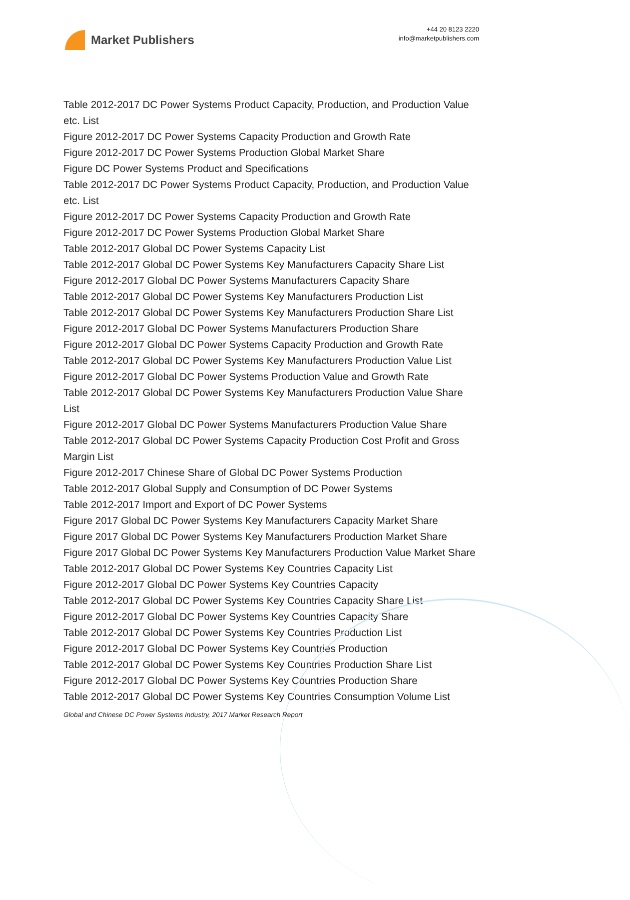Market Publishers
+44 20 8123 2220
info@marketpublishers.com
Table 2012-2017 DC Power Systems Product Capacity, Production, and Production Value etc. List
Figure 2012-2017 DC Power Systems Capacity Production and Growth Rate
Figure 2012-2017 DC Power Systems Production Global Market Share
Figure DC Power Systems Product and Specifications
Table 2012-2017 DC Power Systems Product Capacity, Production, and Production Value etc. List
Figure 2012-2017 DC Power Systems Capacity Production and Growth Rate
Figure 2012-2017 DC Power Systems Production Global Market Share
Table 2012-2017 Global DC Power Systems Capacity List
Table 2012-2017 Global DC Power Systems Key Manufacturers Capacity Share List
Figure 2012-2017 Global DC Power Systems Manufacturers Capacity Share
Table 2012-2017 Global DC Power Systems Key Manufacturers Production List
Table 2012-2017 Global DC Power Systems Key Manufacturers Production Share List
Figure 2012-2017 Global DC Power Systems Manufacturers Production Share
Figure 2012-2017 Global DC Power Systems Capacity Production and Growth Rate
Table 2012-2017 Global DC Power Systems Key Manufacturers Production Value List
Figure 2012-2017 Global DC Power Systems Production Value and Growth Rate
Table 2012-2017 Global DC Power Systems Key Manufacturers Production Value Share List
Figure 2012-2017 Global DC Power Systems Manufacturers Production Value Share
Table 2012-2017 Global DC Power Systems Capacity Production Cost Profit and Gross Margin List
Figure 2012-2017 Chinese Share of Global DC Power Systems Production
Table 2012-2017 Global Supply and Consumption of DC Power Systems
Table 2012-2017 Import and Export of DC Power Systems
Figure 2017 Global DC Power Systems Key Manufacturers Capacity Market Share
Figure 2017 Global DC Power Systems Key Manufacturers Production Market Share
Figure 2017 Global DC Power Systems Key Manufacturers Production Value Market Share
Table 2012-2017 Global DC Power Systems Key Countries Capacity List
Figure 2012-2017 Global DC Power Systems Key Countries Capacity
Table 2012-2017 Global DC Power Systems Key Countries Capacity Share List
Figure 2012-2017 Global DC Power Systems Key Countries Capacity Share
Table 2012-2017 Global DC Power Systems Key Countries Production List
Figure 2012-2017 Global DC Power Systems Key Countries Production
Table 2012-2017 Global DC Power Systems Key Countries Production Share List
Figure 2012-2017 Global DC Power Systems Key Countries Production Share
Table 2012-2017 Global DC Power Systems Key Countries Consumption Volume List
Global and Chinese DC Power Systems Industry, 2017 Market Research Report